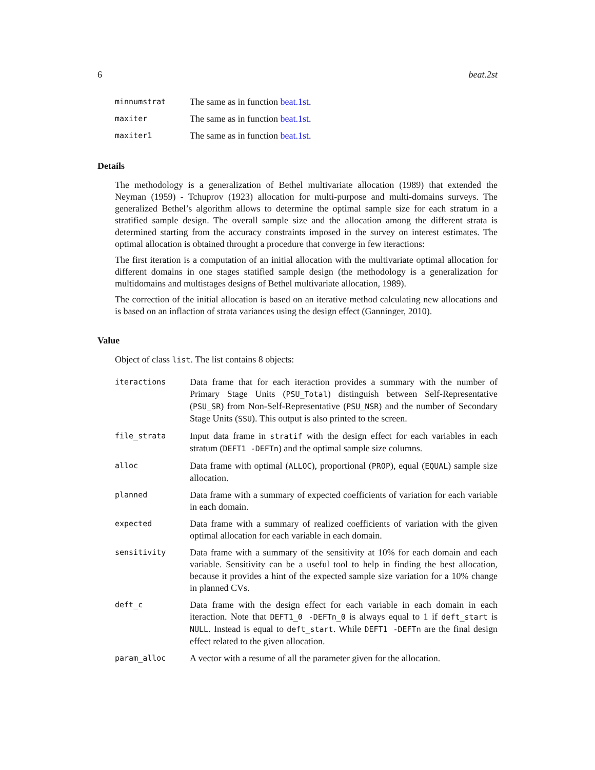6 beat.2st
| minnumstrat | The same as in function beat.1st . |
| maxiter | The same as in function beat.1st . |
| maxiter1 | The same as in function beat.1st . |
Details
The methodology is a generalization of Bethel multivariate allocation (1989) that extended the Neyman (1959) - Tchuprov (1923) allocation for multi-purpose and multi-domains surveys. The generalized Bethel’s algorithm allows to determine the optimal sample size for each stratum in a stratified sample design. The overall sample size and the allocation among the different strata is determined starting from the accuracy constraints imposed in the survey on interest estimates. The optimal allocation is obtained throught a procedure that converge in few iteractions:
The first iteration is a computation of an initial allocation with the multivariate optimal allocation for different domains in one stages statified sample design (the methodology is a generalization for multidomains and multistages designs of Bethel multivariate allocation, 1989).
The correction of the initial allocation is based on an iterative method calculating new allocations and is based on an inflaction of strata variances using the design effect (Ganninger, 2010).
Value
Object of class list. The list contains 8 objects:
| iteractions | Data frame that for each iteraction provides a summary with the number of Primary Stage Units ( PSU_Total ) distinguish between Self-Representative ( PSU_SR ) from Non-Self-Representative ( PSU_NSR ) and the number of Secondary Stage Units ( SSU ). This output is also printed to the screen. |
| file_strata | Input data frame in stratif with the design effect for each variables in each stratum ( DEFT1 -DEFTn ) and the optimal sample size columns. |
| alloc | Data frame with optimal ( ALLOC ), proportional ( PROP ), equal ( EQUAL ) sample size allocation. |
| planned | Data frame with a summary of expected coefficients of variation for each variable in each domain. |
| expected | Data frame with a summary of realized coefficients of variation with the given optimal allocation for each variable in each domain. |
| sensitivity | Data frame with a summary of the sensitivity at 10% for each domain and each variable. Sensitivity can be a useful tool to help in finding the best allocation, because it provides a hint of the expected sample size variation for a 10% change in planned CVs. |
| deft_c | Data frame with the design effect for each variable in each domain in each iteraction. Note that DEFT1_0 -DEFTn_0 is always equal to 1 if deft_start is NULL . Instead is equal to deft_start . While DEFT1 -DEFTn are the final design effect related to the given allocation. |
| param_alloc | A vector with a resume of all the parameter given for the allocation. |